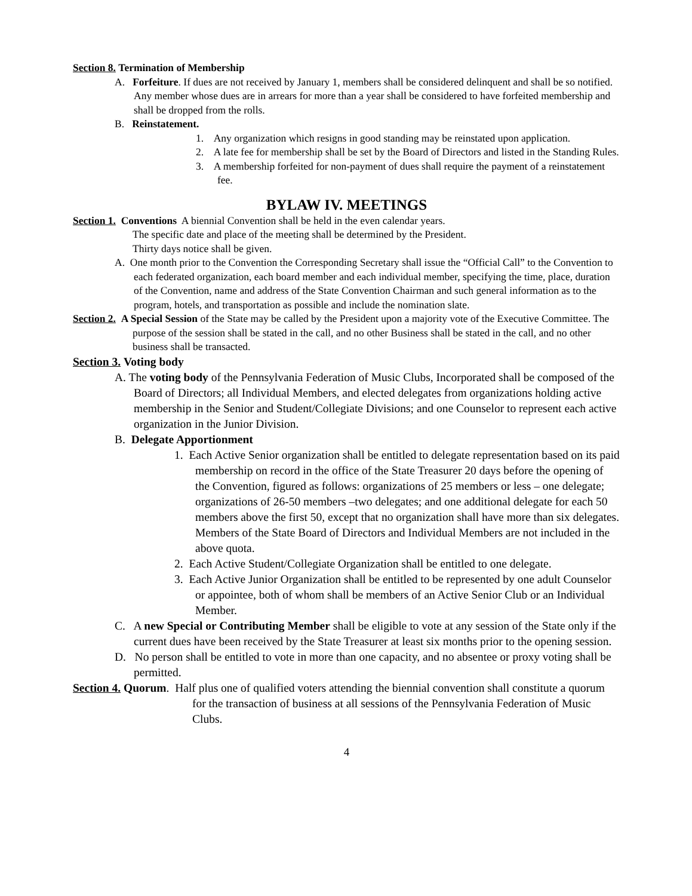Section 8. Termination of Membership
A. Forfeiture. If dues are not received by January 1, members shall be considered delinquent and shall be so notified. Any member whose dues are in arrears for more than a year shall be considered to have forfeited membership and shall be dropped from the rolls.
B. Reinstatement.
1. Any organization which resigns in good standing may be reinstated upon application.
2. A late fee for membership shall be set by the Board of Directors and listed in the Standing Rules.
3. A membership forfeited for non-payment of dues shall require the payment of a reinstatement fee.
BYLAW IV. MEETINGS
Section 1. Conventions A biennial Convention shall be held in the even calendar years.
The specific date and place of the meeting shall be determined by the President.
Thirty days notice shall be given.
A. One month prior to the Convention the Corresponding Secretary shall issue the “Official Call” to the Convention to each federated organization, each board member and each individual member, specifying the time, place, duration of the Convention, name and address of the State Convention Chairman and such general information as to the program, hotels, and transportation as possible and include the nomination slate.
Section 2. A Special Session of the State may be called by the President upon a majority vote of the Executive Committee. The purpose of the session shall be stated in the call, and no other Business shall be stated in the call, and no other business shall be transacted.
Section 3. Voting body
A. The voting body of the Pennsylvania Federation of Music Clubs, Incorporated shall be composed of the Board of Directors; all Individual Members, and elected delegates from organizations holding active membership in the Senior and Student/Collegiate Divisions; and one Counselor to represent each active organization in the Junior Division.
B. Delegate Apportionment
1. Each Active Senior organization shall be entitled to delegate representation based on its paid membership on record in the office of the State Treasurer 20 days before the opening of the Convention, figured as follows: organizations of 25 members or less – one delegate; organizations of 26-50 members –two delegates; and one additional delegate for each 50 members above the first 50, except that no organization shall have more than six delegates. Members of the State Board of Directors and Individual Members are not included in the above quota.
2. Each Active Student/Collegiate Organization shall be entitled to one delegate.
3. Each Active Junior Organization shall be entitled to be represented by one adult Counselor or appointee, both of whom shall be members of an Active Senior Club or an Individual Member.
C. A new Special or Contributing Member shall be eligible to vote at any session of the State only if the current dues have been received by the State Treasurer at least six months prior to the opening session.
D. No person shall be entitled to vote in more than one capacity, and no absentee or proxy voting shall be permitted.
Section 4. Quorum. Half plus one of qualified voters attending the biennial convention shall constitute a quorum for the transaction of business at all sessions of the Pennsylvania Federation of Music Clubs.
4